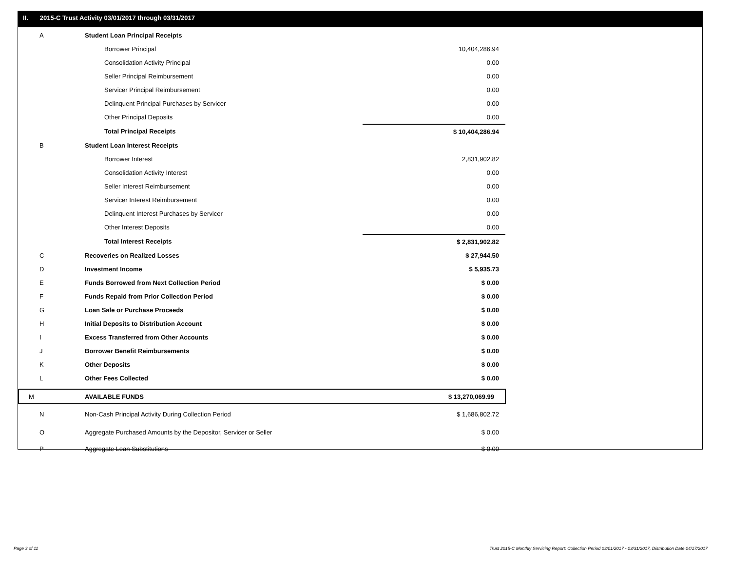II. 2015-C Trust Activity 03/01/2017 through 03/31/2017
| A | Student Loan Principal Receipts | | |
| | Borrower Principal | | 10,404,286.94 |
| | Consolidation Activity Principal | | 0.00 |
| | Seller Principal Reimbursement | | 0.00 |
| | Servicer Principal Reimbursement | | 0.00 |
| | Delinquent Principal Purchases by Servicer | | 0.00 |
| | Other Principal Deposits | | 0.00 |
| | Total Principal Receipts | | $ 10,404,286.94 |
| B | Student Loan Interest Receipts | | |
| | Borrower Interest | | 2,831,902.82 |
| | Consolidation Activity Interest | | 0.00 |
| | Seller Interest Reimbursement | | 0.00 |
| | Servicer Interest Reimbursement | | 0.00 |
| | Delinquent Interest Purchases by Servicer | | 0.00 |
| | Other Interest Deposits | | 0.00 |
| | Total Interest Receipts | | $ 2,831,902.82 |
| C | Recoveries on Realized Losses | | $ 27,944.50 |
| D | Investment Income | | $ 5,935.73 |
| E | Funds Borrowed from Next Collection Period | | $ 0.00 |
| F | Funds Repaid from Prior Collection Period | | $ 0.00 |
| G | Loan Sale or Purchase Proceeds | | $ 0.00 |
| H | Initial Deposits to Distribution Account | | $ 0.00 |
| I | Excess Transferred from Other Accounts | | $ 0.00 |
| J | Borrower Benefit Reimbursements | | $ 0.00 |
| K | Other Deposits | | $ 0.00 |
| L | Other Fees Collected | | $ 0.00 |
| M | AVAILABLE FUNDS | | $ 13,270,069.99 |
| N | Non-Cash Principal Activity During Collection Period | | $ 1,686,802.72 |
| O | Aggregate Purchased Amounts by the Depositor, Servicer or Seller | | $ 0.00 |
| P | Aggregate Loan Substitutions | | $ 0.00 |
Page 3 of 11
Trust 2015-C Monthly Servicing Report: Collection Period 03/01/2017 - 03/31/2017, Distribution Date 04/17/2017